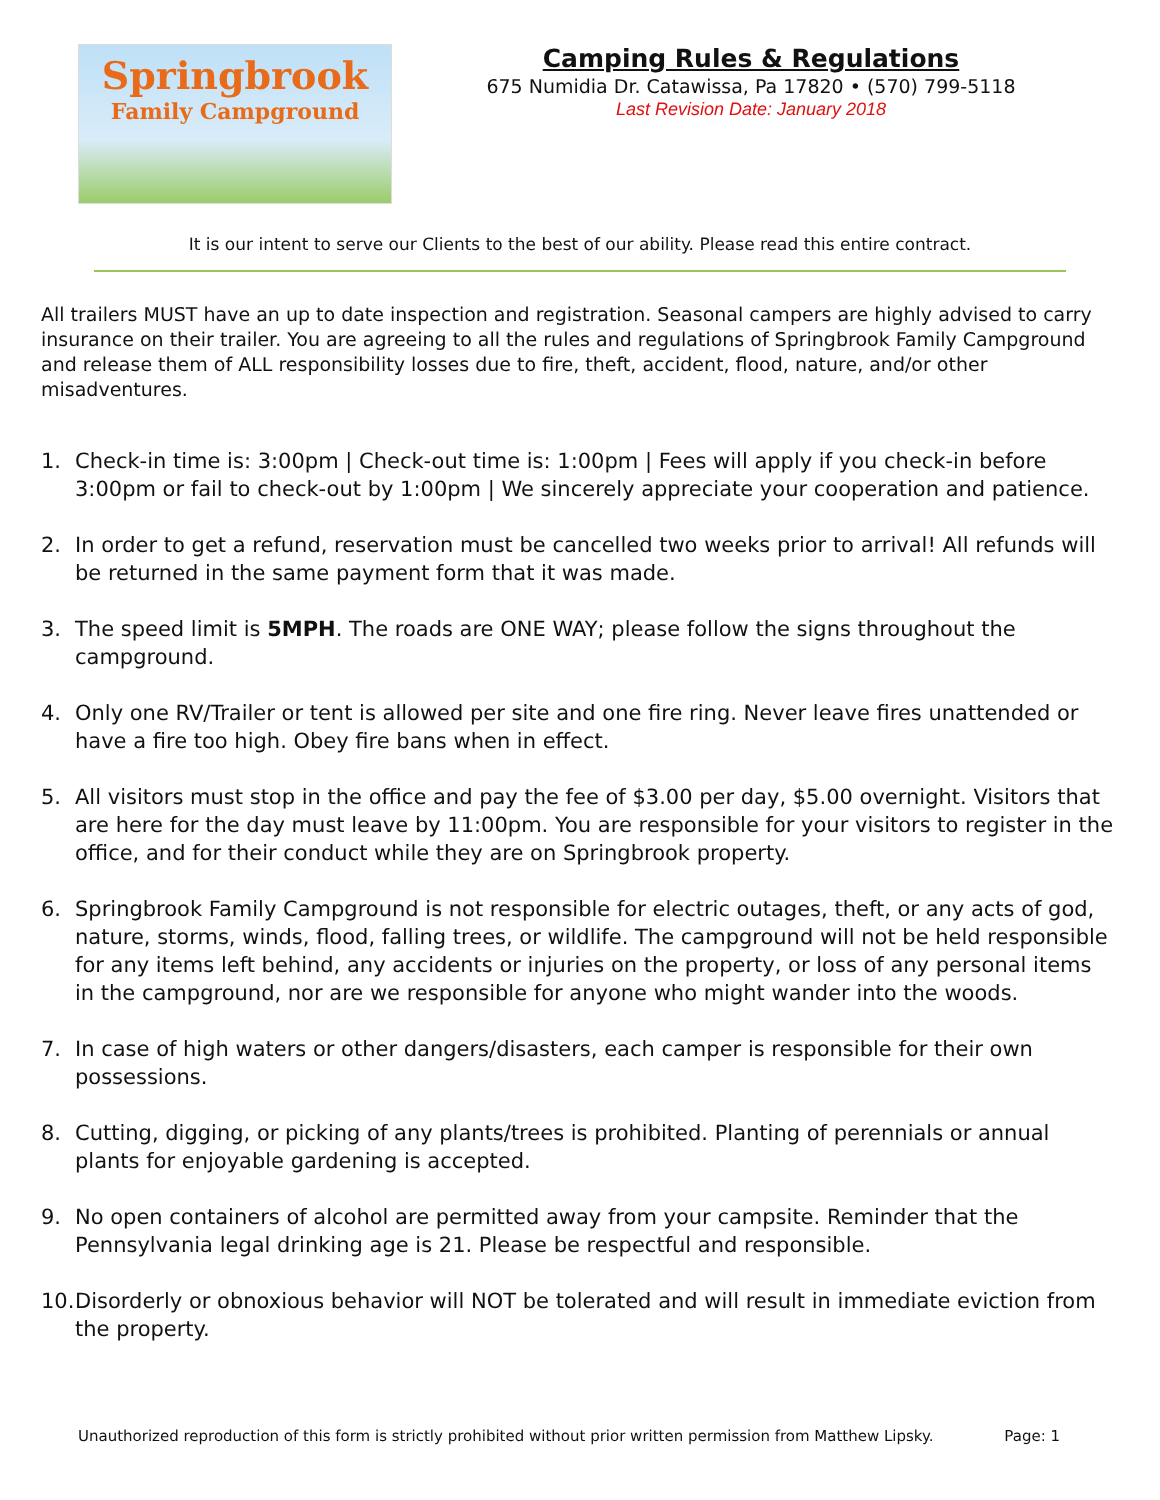Springbrook
Family Campground
Camping Rules & Regulations
675 Numidia Dr. Catawissa, Pa 17820 • (570) 799-5118
Last Revision Date: January 2018
It is our intent to serve our Clients to the best of our ability. Please read this entire contract.
All trailers MUST have an up to date inspection and registration. Seasonal campers are highly advised to carry insurance on their trailer. You are agreeing to all the rules and regulations of Springbrook Family Campground and release them of ALL responsibility losses due to fire, theft, accident, flood, nature, and/or other misadventures.
1. Check-in time is: 3:00pm | Check-out time is: 1:00pm | Fees will apply if you check-in before 3:00pm or fail to check-out by 1:00pm | We sincerely appreciate your cooperation and patience.
2. In order to get a refund, reservation must be cancelled two weeks prior to arrival! All refunds will be returned in the same payment form that it was made.
3. The speed limit is 5MPH. The roads are ONE WAY; please follow the signs throughout the campground.
4. Only one RV/Trailer or tent is allowed per site and one fire ring. Never leave fires unattended or have a fire too high. Obey fire bans when in effect.
5. All visitors must stop in the office and pay the fee of $3.00 per day, $5.00 overnight. Visitors that are here for the day must leave by 11:00pm. You are responsible for your visitors to register in the office, and for their conduct while they are on Springbrook property.
6. Springbrook Family Campground is not responsible for electric outages, theft, or any acts of god, nature, storms, winds, flood, falling trees, or wildlife. The campground will not be held responsible for any items left behind, any accidents or injuries on the property, or loss of any personal items in the campground, nor are we responsible for anyone who might wander into the woods.
7. In case of high waters or other dangers/disasters, each camper is responsible for their own possessions.
8. Cutting, digging, or picking of any plants/trees is prohibited. Planting of perennials or annual plants for enjoyable gardening is accepted.
9. No open containers of alcohol are permitted away from your campsite. Reminder that the Pennsylvania legal drinking age is 21. Please be respectful and responsible.
10. Disorderly or obnoxious behavior will NOT be tolerated and will result in immediate eviction from the property.
Unauthorized reproduction of this form is strictly prohibited without prior written permission from Matthew Lipsky. Page: 1